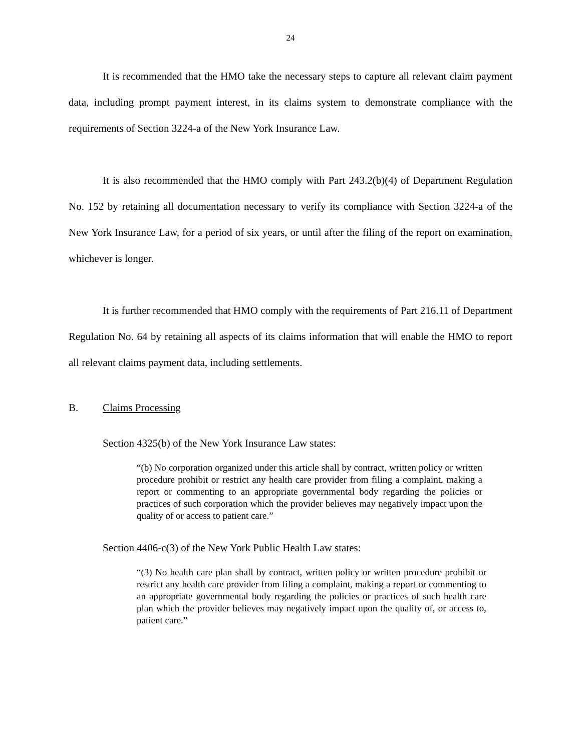24
It is recommended that the HMO take the necessary steps to capture all relevant claim payment data, including prompt payment interest, in its claims system to demonstrate compliance with the requirements of Section 3224-a of the New York Insurance Law.
It is also recommended that the HMO comply with Part 243.2(b)(4) of Department Regulation No. 152 by retaining all documentation necessary to verify its compliance with Section 3224-a of the New York Insurance Law, for a period of six years, or until after the filing of the report on examination, whichever is longer.
It is further recommended that HMO comply with the requirements of Part 216.11 of Department Regulation No. 64 by retaining all aspects of its claims information that will enable the HMO to report all relevant claims payment data, including settlements.
B. Claims Processing
Section 4325(b) of the New York Insurance Law states:
“(b) No corporation organized under this article shall by contract, written policy or written procedure prohibit or restrict any health care provider from filing a complaint, making a report or commenting to an appropriate governmental body regarding the policies or practices of such corporation which the provider believes may negatively impact upon the quality of or access to patient care.”
Section 4406-c(3) of the New York Public Health Law states:
“(3) No health care plan shall by contract, written policy or written procedure prohibit or restrict any health care provider from filing a complaint, making a report or commenting to an appropriate governmental body regarding the policies or practices of such health care plan which the provider believes may negatively impact upon the quality of, or access to, patient care.”